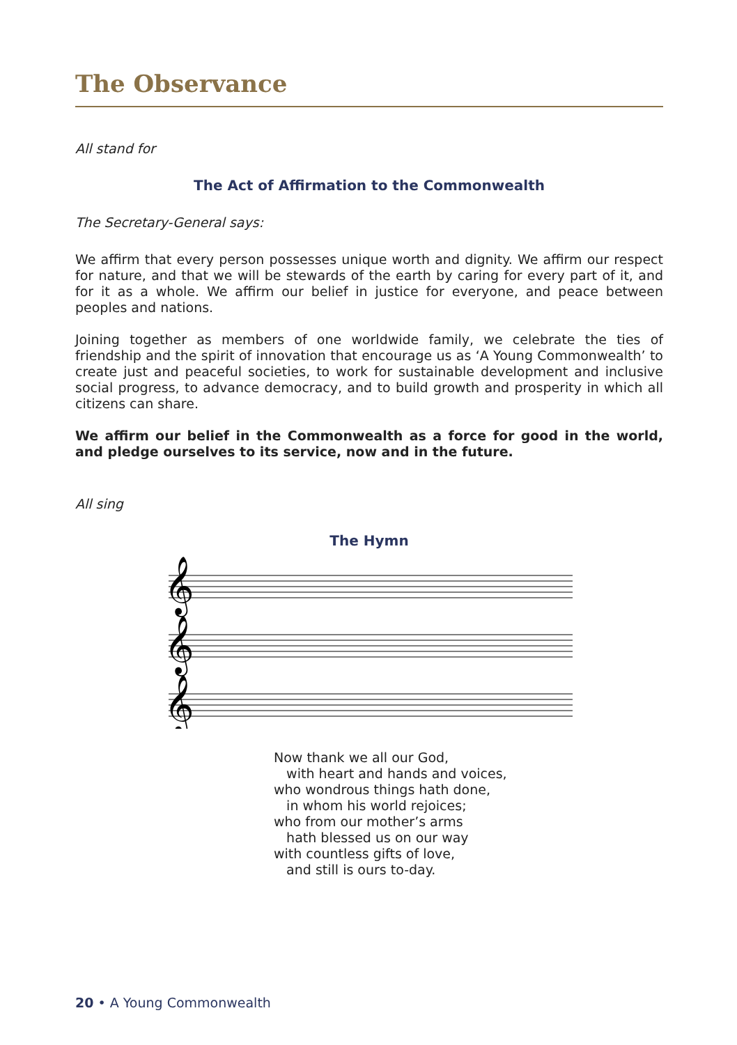The Observance
All stand for
The Act of Affirmation to the Commonwealth
The Secretary-General says:
We affirm that every person possesses unique worth and dignity. We affirm our respect for nature, and that we will be stewards of the earth by caring for every part of it, and for it as a whole. We affirm our belief in justice for everyone, and peace between peoples and nations.
Joining together as members of one worldwide family, we celebrate the ties of friendship and the spirit of innovation that encourage us as ‘A Young Commonwealth’ to create just and peaceful societies, to work for sustainable development and inclusive social progress, to advance democracy, and to build growth and prosperity in which all citizens can share.
We affirm our belief in the Commonwealth as a force for good in the world, and pledge ourselves to its service, now and in the future.
All sing
The Hymn
𝄞
𝄞
𝄞
Now thank we all our God,
with heart and hands and voices,
who wondrous things hath done,
in whom his world rejoices;
who from our mother’s arms
hath blessed us on our way
with countless gifts of love,
and still is ours to-day.
20 • A Young Commonwealth